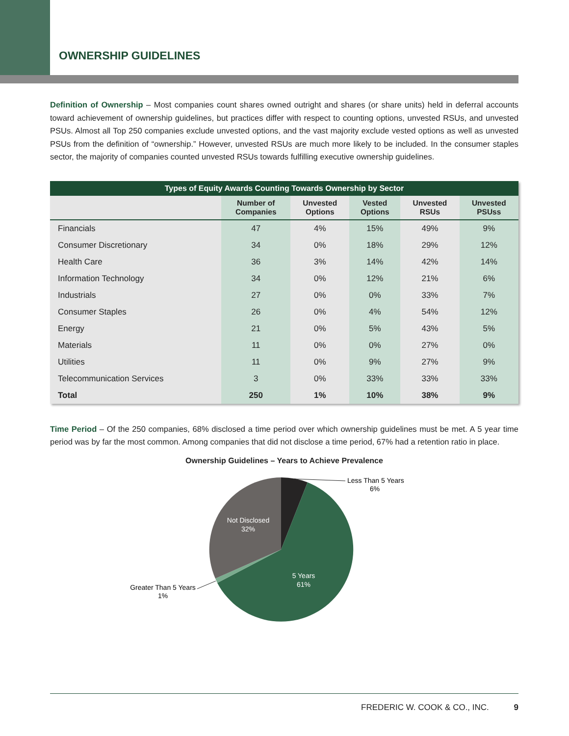OWNERSHIP GUIDELINES
Definition of Ownership – Most companies count shares owned outright and shares (or share units) held in deferral accounts toward achievement of ownership guidelines, but practices differ with respect to counting options, unvested RSUs, and unvested PSUs. Almost all Top 250 companies exclude unvested options, and the vast majority exclude vested options as well as unvested PSUs from the definition of “ownership.” However, unvested RSUs are much more likely to be included. In the consumer staples sector, the majority of companies counted unvested RSUs towards fulfilling executive ownership guidelines.
| Types of Equity Awards Counting Towards Ownership by Sector | | | | | |
| --- | --- | --- | --- | --- | --- |
| | Number of Companies | Unvested Options | Vested Options | Unvested RSUs | Unvested PSUss |
| Financials | 47 | 4% | 15% | 49% | 9% |
| Consumer Discretionary | 34 | 0% | 18% | 29% | 12% |
| Health Care | 36 | 3% | 14% | 42% | 14% |
| Information Technology | 34 | 0% | 12% | 21% | 6% |
| Industrials | 27 | 0% | 0% | 33% | 7% |
| Consumer Staples | 26 | 0% | 4% | 54% | 12% |
| Energy | 21 | 0% | 5% | 43% | 5% |
| Materials | 11 | 0% | 0% | 27% | 0% |
| Utilities | 11 | 0% | 9% | 27% | 9% |
| Telecommunication Services | 3 | 0% | 33% | 33% | 33% |
| Total | 250 | 1% | 10% | 38% | 9% |
Time Period – Of the 250 companies, 68% disclosed a time period over which ownership guidelines must be met. A 5 year time period was by far the most common. Among companies that did not disclose a time period, 67% had a retention ratio in place.
Ownership Guidelines – Years to Achieve Prevalence
Less Than 5 Years
6%
Not Disclosed
32%
5 Years
61%
Greater Than 5 Years
1%
FREDERIC W. COOK & CO., INC. 9